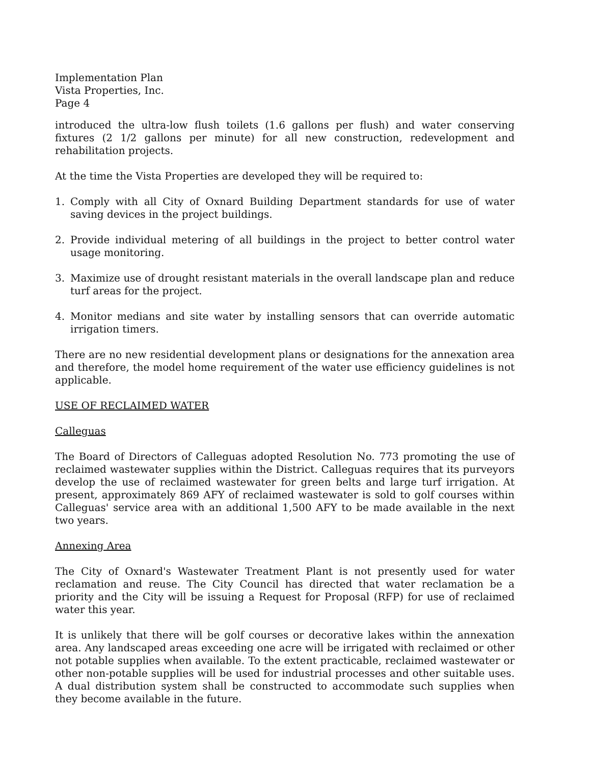Implementation Plan
Vista Properties, Inc.
Page 4
introduced the ultra-low flush toilets (1.6 gallons per flush) and water conserving fixtures (2 1/2 gallons per minute) for all new construction, redevelopment and rehabilitation projects.
At the time the Vista Properties are developed they will be required to:
1. Comply with all City of Oxnard Building Department standards for use of water saving devices in the project buildings.
2. Provide individual metering of all buildings in the project to better control water usage monitoring.
3. Maximize use of drought resistant materials in the overall landscape plan and reduce turf areas for the project.
4. Monitor medians and site water by installing sensors that can override automatic irrigation timers.
There are no new residential development plans or designations for the annexation area and therefore, the model home requirement of the water use efficiency guidelines is not applicable.
USE OF RECLAIMED WATER
Calleguas
The Board of Directors of Calleguas adopted Resolution No. 773 promoting the use of reclaimed wastewater supplies within the District. Calleguas requires that its purveyors develop the use of reclaimed wastewater for green belts and large turf irrigation. At present, approximately 869 AFY of reclaimed wastewater is sold to golf courses within Calleguas' service area with an additional 1,500 AFY to be made available in the next two years.
Annexing Area
The City of Oxnard's Wastewater Treatment Plant is not presently used for water reclamation and reuse. The City Council has directed that water reclamation be a priority and the City will be issuing a Request for Proposal (RFP) for use of reclaimed water this year.
It is unlikely that there will be golf courses or decorative lakes within the annexation area. Any landscaped areas exceeding one acre will be irrigated with reclaimed or other not potable supplies when available. To the extent practicable, reclaimed wastewater or other non-potable supplies will be used for industrial processes and other suitable uses. A dual distribution system shall be constructed to accommodate such supplies when they become available in the future.